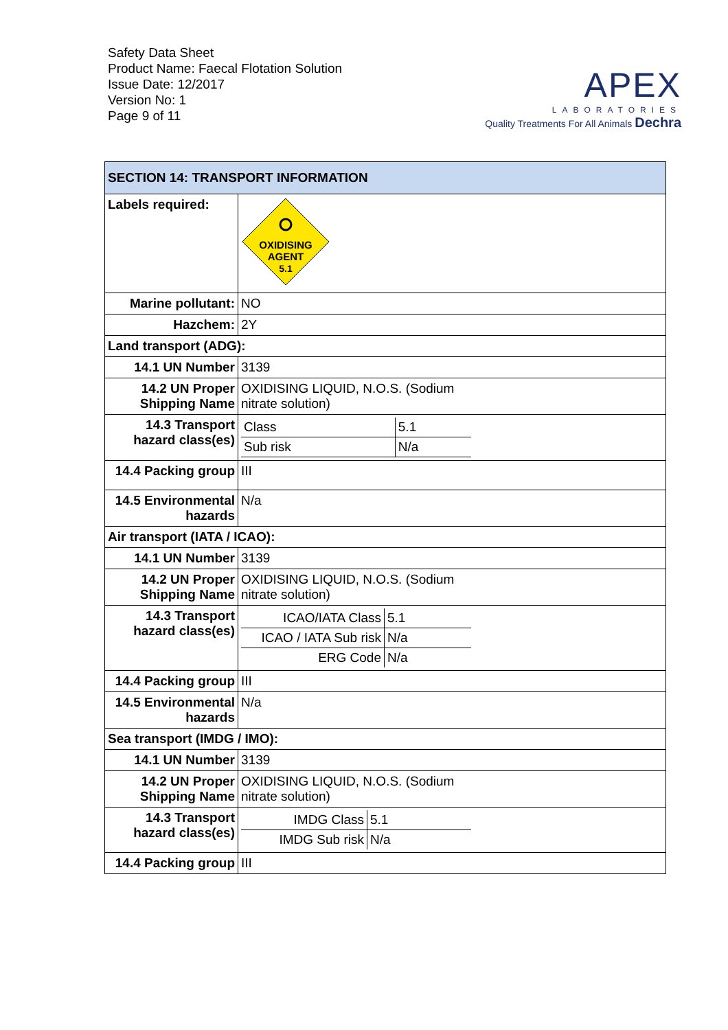Safety Data Sheet
Product Name: Faecal Flotation Solution
Issue Date: 12/2017
Version No: 1
Page 9 of 11
APEX
LABORATORIES
Quality Treatments For All Animals Dechra
| SECTION 14: TRANSPORT INFORMATION | |
| Labels required: | OXIDISING AGENT 5.1 |
| Marine pollutant: | NO |
| Hazchem: | 2Y |
| Land transport (ADG): | |
| 14.1 UN Number | 3139 |
| 14.2 UN Proper Shipping Name | OXIDISING LIQUID, N.O.S. (Sodium nitrate solution) |
| 14.3 Transport hazard class(es) | / Class / 5.1 / / Sub risk / N/a / |
| 14.4 Packing group | III |
| 14.5 Environmental hazards | N/a |
| Air transport (IATA / ICAO): | |
| 14.1 UN Number | 3139 |
| 14.2 UN Proper Shipping Name | OXIDISING LIQUID, N.O.S. (Sodium nitrate solution) |
| 14.3 Transport hazard class(es) | / ICAO/IATA Class / 5.1 / / ICAO / IATA Sub risk / N/a / / ERG Code / N/a / |
| 14.4 Packing group | III |
| 14.5 Environmental hazards | N/a |
| Sea transport (IMDG / IMO): | |
| 14.1 UN Number | 3139 |
| 14.2 UN Proper Shipping Name | OXIDISING LIQUID, N.O.S. (Sodium nitrate solution) |
| 14.3 Transport hazard class(es) | / IMDG Class / 5.1 / / IMDG Sub risk / N/a / |
| 14.4 Packing group | III |